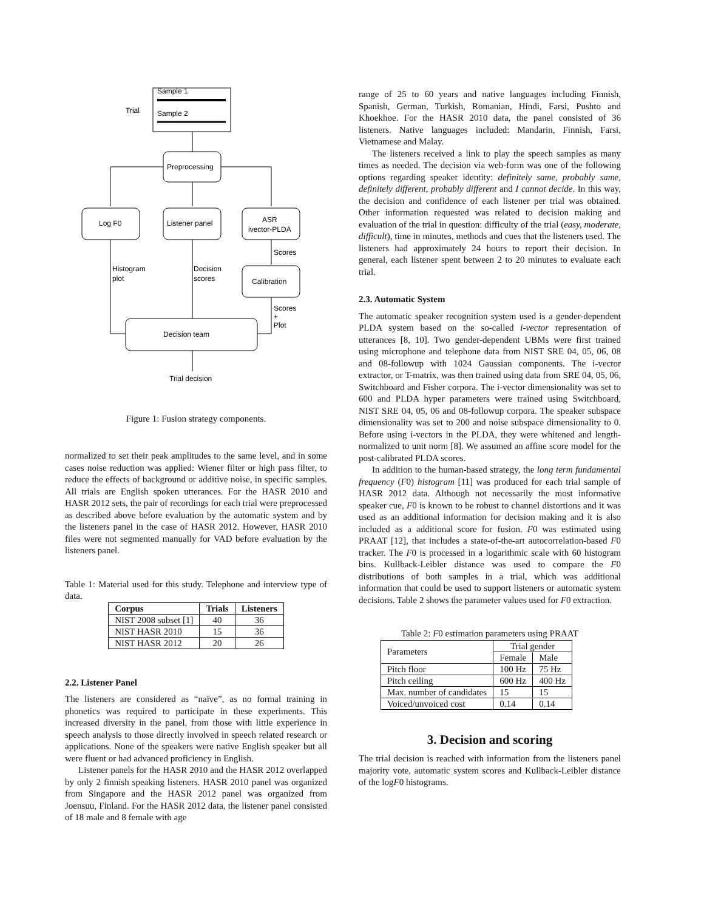Trial
Sample 1
Sample 2
Preprocessing
Log F0
Listener panel
ASR
ivector-PLDA
Histogram
plot
Decision
scores
Scores
Calibration
Scores
+
Plot
Decision team
Trial decision
Figure 1: Fusion strategy components.
normalized to set their peak amplitudes to the same level, and in some cases noise reduction was applied: Wiener filter or high pass filter, to reduce the effects of background or additive noise, in specific samples. All trials are English spoken utterances. For the HASR 2010 and HASR 2012 sets, the pair of recordings for each trial were preprocessed as described above before evaluation by the automatic system and by the listeners panel in the case of HASR 2012. However, HASR 2010 files were not segmented manually for VAD before evaluation by the listeners panel.
Table 1: Material used for this study. Telephone and interview type of data.
| Corpus | Trials | Listeners |
| --- | --- | --- |
| NIST 2008 subset [1] | 40 | 36 |
| NIST HASR 2010 | 15 | 36 |
| NIST HASR 2012 | 20 | 26 |
2.2. Listener Panel
The listeners are considered as “naïve”, as no formal training in phonetics was required to participate in these experiments. This increased diversity in the panel, from those with little experience in speech analysis to those directly involved in speech related research or applications. None of the speakers were native English speaker but all were fluent or had advanced proficiency in English.
Listener panels for the HASR 2010 and the HASR 2012 overlapped by only 2 finnish speaking listeners. HASR 2010 panel was organized from Singapore and the HASR 2012 panel was organized from Joensuu, Finland. For the HASR 2012 data, the listener panel consisted of 18 male and 8 female with age
range of 25 to 60 years and native languages including Finnish, Spanish, German, Turkish, Romanian, Hindi, Farsi, Pushto and Khoekhoe. For the HASR 2010 data, the panel consisted of 36 listeners. Native languages included: Mandarin, Finnish, Farsi, Vietnamese and Malay.
The listeners received a link to play the speech samples as many times as needed. The decision via web-form was one of the following options regarding speaker identity: definitely same, probably same, definitely different, probably different and I cannot decide. In this way, the decision and confidence of each listener per trial was obtained. Other information requested was related to decision making and evaluation of the trial in question: difficulty of the trial (easy, moderate, difficult), time in minutes, methods and cues that the listeners used. The listeners had approximately 24 hours to report their decision. In general, each listener spent between 2 to 20 minutes to evaluate each trial.
2.3. Automatic System
The automatic speaker recognition system used is a gender-dependent PLDA system based on the so-called i-vector representation of utterances [8, 10]. Two gender-dependent UBMs were first trained using microphone and telephone data from NIST SRE 04, 05, 06, 08 and 08-followup with 1024 Gaussian components. The i-vector extractor, or T-matrix, was then trained using data from SRE 04, 05, 06, Switchboard and Fisher corpora. The i-vector dimensionality was set to 600 and PLDA hyper parameters were trained using Switchboard, NIST SRE 04, 05, 06 and 08-followup corpora. The speaker subspace dimensionality was set to 200 and noise subspace dimensionality to 0. Before using i-vectors in the PLDA, they were whitened and length-normalized to unit norm [8]. We assumed an affine score model for the post-calibrated PLDA scores.
In addition to the human-based strategy, the long term fundamental frequency (F0) histogram [11] was produced for each trial sample of HASR 2012 data. Although not necessarily the most informative speaker cue, F0 is known to be robust to channel distortions and it was used as an additional information for decision making and it is also included as a additional score for fusion. F0 was estimated using PRAAT [12], that includes a state-of-the-art autocorrelation-based F0 tracker. The F0 is processed in a logarithmic scale with 60 histogram bins. Kullback-Leibler distance was used to compare the F0 distributions of both samples in a trial, which was additional information that could be used to support listeners or automatic system decisions. Table 2 shows the parameter values used for F0 extraction.
Table 2: F0 estimation parameters using PRAAT
| Parameters | Trial gender | |
| | Female | Male |
| Pitch floor | 100 Hz | 75 Hz |
| Pitch ceiling | 600 Hz | 400 Hz |
| Max. number of candidates | 15 | 15 |
| Voiced/unvoiced cost | 0.14 | 0.14 |
3. Decision and scoring
The trial decision is reached with information from the listeners panel majority vote, automatic system scores and Kullback-Leibler distance of the logF0 histograms.